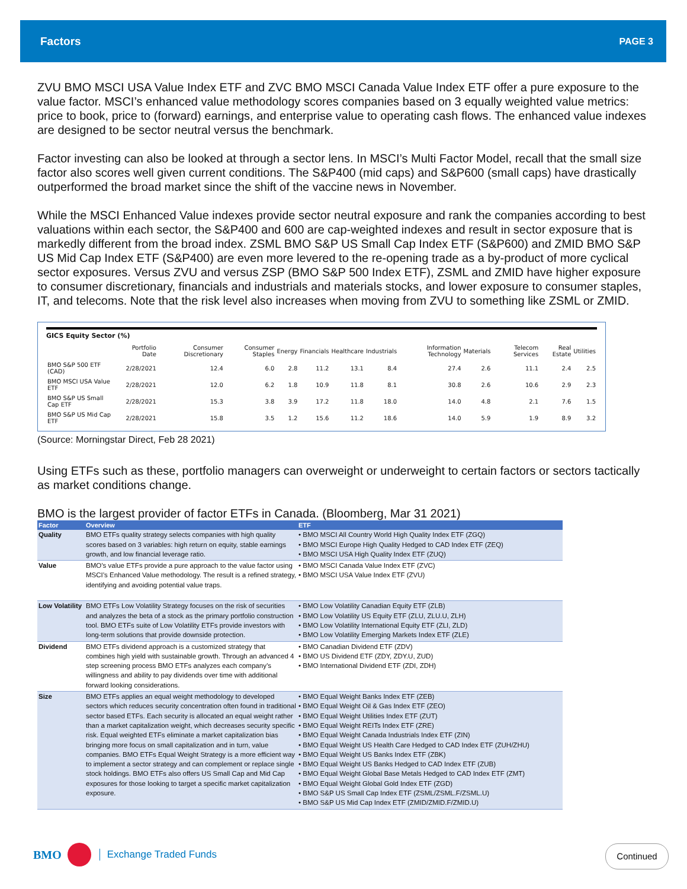Factors PAGE 3
ZVU BMO MSCI USA Value Index ETF and ZVC BMO MSCI Canada Value Index ETF offer a pure exposure to the value factor. MSCI’s enhanced value methodology scores companies based on 3 equally weighted value metrics: price to book, price to (forward) earnings, and enterprise value to operating cash flows. The enhanced value indexes are designed to be sector neutral versus the benchmark.
Factor investing can also be looked at through a sector lens. In MSCI’s Multi Factor Model, recall that the small size factor also scores well given current conditions. The S&P400 (mid caps) and S&P600 (small caps) have drastically outperformed the broad market since the shift of the vaccine news in November.
While the MSCI Enhanced Value indexes provide sector neutral exposure and rank the companies according to best valuations within each sector, the S&P400 and 600 are cap-weighted indexes and result in sector exposure that is markedly different from the broad index. ZSML BMO S&P US Small Cap Index ETF (S&P600) and ZMID BMO S&P US Mid Cap Index ETF (S&P400) are even more levered to the re-opening trade as a by-product of more cyclical sector exposures. Versus ZVU and versus ZSP (BMO S&P 500 Index ETF), ZSML and ZMID have higher exposure to consumer discretionary, financials and industrials and materials stocks, and lower exposure to consumer staples, IT, and telecoms. Note that the risk level also increases when moving from ZVU to something like ZSML or ZMID.
GICS Equity Sector (%)
| | Portfolio Date | Consumer Discretionary | Consumer Staples | Energy | Financials | Healthcare | Industrials | Information Technology | Materials | Telecom Services | Real Estate | Utilities |
| --- | --- | --- | --- | --- | --- | --- | --- | --- | --- | --- | --- | --- |
| BMO S&P 500 ETF (CAD) | 2/28/2021 | 12.4 | 6.0 | 2.8 | 11.2 | 13.1 | 8.4 | 27.4 | 2.6 | 11.1 | 2.4 | 2.5 |
| BMO MSCI USA Value ETF | 2/28/2021 | 12.0 | 6.2 | 1.8 | 10.9 | 11.8 | 8.1 | 30.8 | 2.6 | 10.6 | 2.9 | 2.3 |
| BMO S&P US Small Cap ETF | 2/28/2021 | 15.3 | 3.8 | 3.9 | 17.2 | 11.8 | 18.0 | 14.0 | 4.8 | 2.1 | 7.6 | 1.5 |
| BMO S&P US Mid Cap ETF | 2/28/2021 | 15.8 | 3.5 | 1.2 | 15.6 | 11.2 | 18.6 | 14.0 | 5.9 | 1.9 | 8.9 | 3.2 |
(Source: Morningstar Direct, Feb 28 2021)
Using ETFs such as these, portfolio managers can overweight or underweight to certain factors or sectors tactically as market conditions change.
BMO is the largest provider of factor ETFs in Canada. (Bloomberg, Mar 31 2021)
| Factor | Overview | ETF |
| --- | --- | --- |
| Quality | BMO ETFs quality strategy selects companies with high quality scores based on 3 variables: high return on equity, stable earnings growth, and low financial leverage ratio. | • BMO MSCI All Country World High Quality Index ETF (ZGQ) • BMO MSCI Europe High Quality Hedged to CAD Index ETF (ZEQ) • BMO MSCI USA High Quality Index ETF (ZUQ) |
| Value | BMO’s value ETFs provide a pure approach to the value factor using MSCI’s Enhanced Value methodology. The result is a refined strategy, identifying and avoiding potential value traps. | • BMO MSCI Canada Value Index ETF (ZVC) • BMO MSCI USA Value Index ETF (ZVU) |
| Low Volatility | BMO ETFs Low Volatility Strategy focuses on the risk of securities and analyzes the beta of a stock as the primary portfolio construction tool. BMO ETFs suite of Low Volatility ETFs provide investors with long-term solutions that provide downside protection. | • BMO Low Volatility Canadian Equity ETF (ZLB) • BMO Low Volatility US Equity ETF (ZLU, ZLU.U, ZLH) • BMO Low Volatility International Equity ETF (ZLI, ZLD) • BMO Low Volatility Emerging Markets Index ETF (ZLE) |
| Dividend | BMO ETFs dividend approach is a customized strategy that combines high yield with sustainable growth. Through an advanced 4 step screening process BMO ETFs analyzes each company’s willingness and ability to pay dividends over time with additional forward looking considerations. | • BMO Canadian Dividend ETF (ZDV) • BMO US Dividend ETF (ZDY, ZDY.U, ZUD) • BMO International Dividend ETF (ZDI, ZDH) |
| Size | BMO ETFs applies an equal weight methodology to developed sectors which reduces security concentration often found in traditional sector based ETFs. Each security is allocated an equal weight rather than a market capitalization weight, which decreases security specific risk. Equal weighted ETFs eliminate a market capitalization bias bringing more focus on small capitalization and in turn, value companies. BMO ETFs Equal Weight Strategy is a more efficient way to implement a sector strategy and can complement or replace single stock holdings. BMO ETFs also offers US Small Cap and Mid Cap exposures for those looking to target a specific market capitalization exposure. | • BMO Equal Weight Banks Index ETF (ZEB) • BMO Equal Weight Oil & Gas Index ETF (ZEO) • BMO Equal Weight Utilities Index ETF (ZUT) • BMO Equal Weight REITs Index ETF (ZRE) • BMO Equal Weight Canada Industrials Index ETF (ZIN) • BMO Equal Weight US Health Care Hedged to CAD Index ETF (ZUH/ZHU) • BMO Equal Weight US Banks Index ETF (ZBK) • BMO Equal Weight US Banks Hedged to CAD Index ETF (ZUB) • BMO Equal Weight Global Base Metals Hedged to CAD Index ETF (ZMT) • BMO Equal Weight Global Gold Index ETF (ZGD) • BMO S&P US Small Cap Index ETF (ZSML/ZSML.F/ZSML.U) • BMO S&P US Mid Cap Index ETF (ZMID/ZMID.F/ZMID.U) |
BMO Exchange Traded Funds Continued